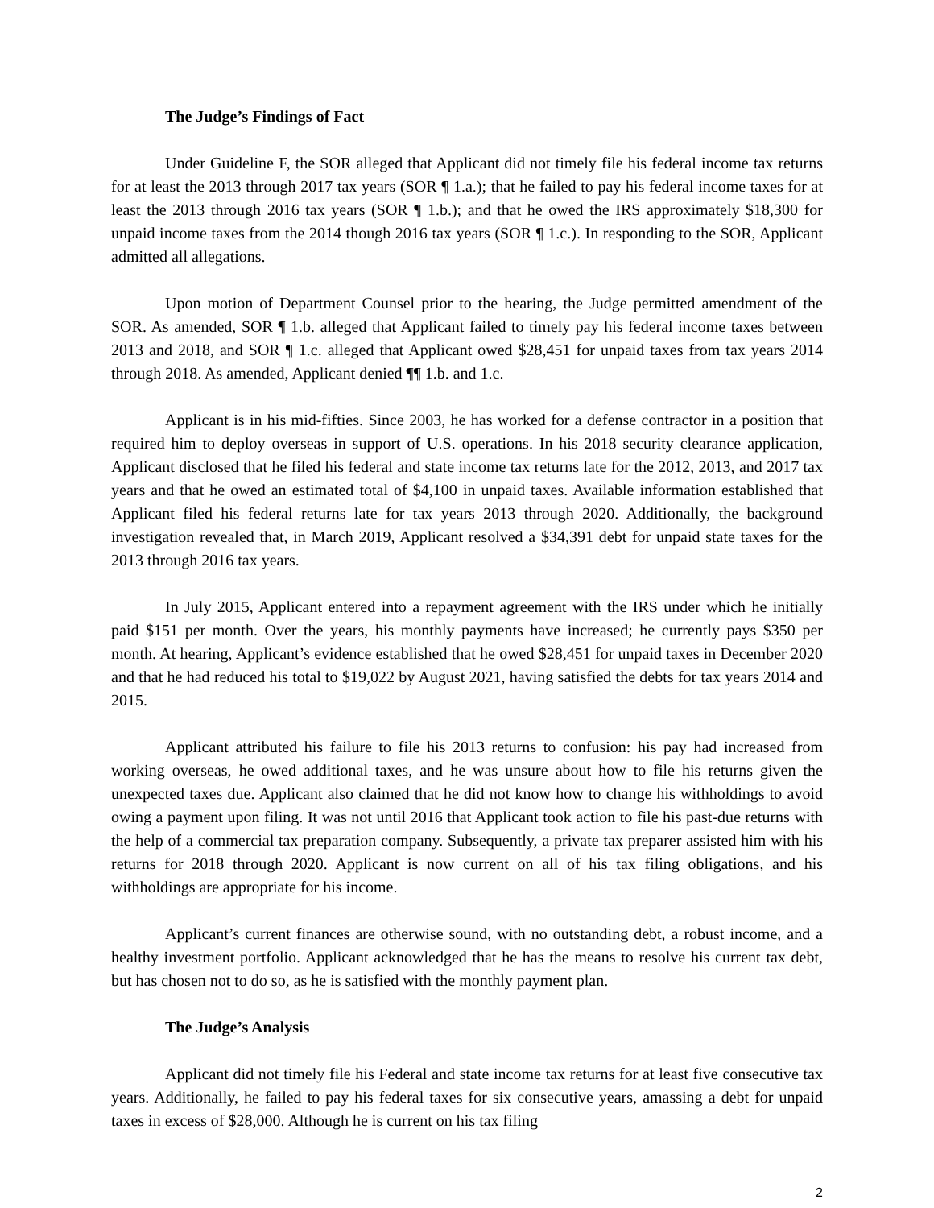The Judge’s Findings of Fact
Under Guideline F, the SOR alleged that Applicant did not timely file his federal income tax returns for at least the 2013 through 2017 tax years (SOR ¶ 1.a.); that he failed to pay his federal income taxes for at least the 2013 through 2016 tax years (SOR ¶ 1.b.); and that he owed the IRS approximately $18,300 for unpaid income taxes from the 2014 though 2016 tax years (SOR ¶ 1.c.). In responding to the SOR, Applicant admitted all allegations.
Upon motion of Department Counsel prior to the hearing, the Judge permitted amendment of the SOR. As amended, SOR ¶ 1.b. alleged that Applicant failed to timely pay his federal income taxes between 2013 and 2018, and SOR ¶ 1.c. alleged that Applicant owed $28,451 for unpaid taxes from tax years 2014 through 2018. As amended, Applicant denied ¶¶ 1.b. and 1.c.
Applicant is in his mid-fifties. Since 2003, he has worked for a defense contractor in a position that required him to deploy overseas in support of U.S. operations. In his 2018 security clearance application, Applicant disclosed that he filed his federal and state income tax returns late for the 2012, 2013, and 2017 tax years and that he owed an estimated total of $4,100 in unpaid taxes. Available information established that Applicant filed his federal returns late for tax years 2013 through 2020. Additionally, the background investigation revealed that, in March 2019, Applicant resolved a $34,391 debt for unpaid state taxes for the 2013 through 2016 tax years.
In July 2015, Applicant entered into a repayment agreement with the IRS under which he initially paid $151 per month. Over the years, his monthly payments have increased; he currently pays $350 per month. At hearing, Applicant’s evidence established that he owed $28,451 for unpaid taxes in December 2020 and that he had reduced his total to $19,022 by August 2021, having satisfied the debts for tax years 2014 and 2015.
Applicant attributed his failure to file his 2013 returns to confusion: his pay had increased from working overseas, he owed additional taxes, and he was unsure about how to file his returns given the unexpected taxes due. Applicant also claimed that he did not know how to change his withholdings to avoid owing a payment upon filing. It was not until 2016 that Applicant took action to file his past-due returns with the help of a commercial tax preparation company. Subsequently, a private tax preparer assisted him with his returns for 2018 through 2020. Applicant is now current on all of his tax filing obligations, and his withholdings are appropriate for his income.
Applicant’s current finances are otherwise sound, with no outstanding debt, a robust income, and a healthy investment portfolio. Applicant acknowledged that he has the means to resolve his current tax debt, but has chosen not to do so, as he is satisfied with the monthly payment plan.
The Judge’s Analysis
Applicant did not timely file his Federal and state income tax returns for at least five consecutive tax years. Additionally, he failed to pay his federal taxes for six consecutive years, amassing a debt for unpaid taxes in excess of $28,000. Although he is current on his tax filing
2